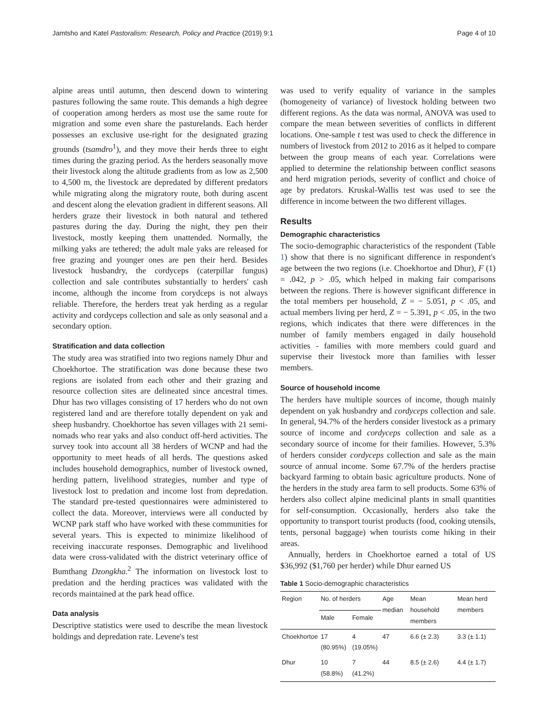Jamtsho and Katel Pastoralism: Research, Policy and Practice (2019) 9:1 Page 4 of 10
alpine areas until autumn, then descend down to wintering pastures following the same route. This demands a high degree of cooperation among herders as most use the same route for migration and some even share the pasturelands. Each herder possesses an exclusive use-right for the designated grazing grounds (tsamdro<sup>1</sup>), and they move their herds three to eight times during the grazing period. As the herders seasonally move their livestock along the altitude gradients from as low as 2,500 to 4,500 m, the livestock are depredated by different predators while migrating along the migratory route, both during ascent and descent along the elevation gradient in different seasons. All herders graze their livestock in both natural and tethered pastures during the day. During the night, they pen their livestock, mostly keeping them unattended. Normally, the milking yaks are tethered; the adult male yaks are released for free grazing and younger ones are pen their herd. Besides livestock husbandry, the cordyceps (caterpillar fungus) collection and sale contributes substantially to herders' cash income, although the income from corydceps is not always reliable. Therefore, the herders treat yak herding as a regular activity and cordyceps collection and sale as only seasonal and a secondary option.
Stratification and data collection
The study area was stratified into two regions namely Dhur and Choekhortoe. The stratification was done because these two regions are isolated from each other and their grazing and resource collection sites are delineated since ancestral times. Dhur has two villages consisting of 17 herders who do not own registered land and are therefore totally dependent on yak and sheep husbandry. Choekhortoe has seven villages with 21 semi-nomads who rear yaks and also conduct off-herd activities. The survey took into account all 38 herders of WCNP and had the opportunity to meet heads of all herds. The questions asked includes household demographics, number of livestock owned, herding pattern, livelihood strategies, number and type of livestock lost to predation and income lost from depredation. The standard pre-tested questionnaires were administered to collect the data. Moreover, interviews were all conducted by WCNP park staff who have worked with these communities for several years. This is expected to minimize likelihood of receiving inaccurate responses. Demographic and livelihood data were cross-validated with the district veterinary office of Bumthang Dzongkha.<sup>2</sup> The information on livestock lost to predation and the herding practices was validated with the records maintained at the park head office.
Data analysis
Descriptive statistics were used to describe the mean livestock holdings and depredation rate. Levene's test
was used to verify equality of variance in the samples (homogeneity of variance) of livestock holding between two different regions. As the data was normal, ANOVA was used to compare the mean between severities of conflicts in different locations. One-sample t test was used to check the difference in numbers of livestock from 2012 to 2016 as it helped to compare between the group means of each year. Correlations were applied to determine the relationship between conflict seasons and herd migration periods, severity of conflict and choice of age by predators. Kruskal-Wallis test was used to see the difference in income between the two different villages.
Results
Demographic characteristics
The socio-demographic characteristics of the respondent (Table 1) show that there is no significant difference in respondent's age between the two regions (i.e. Choekhortoe and Dhur), F (1) = .042, p > .05, which helped in making fair comparisons between the regions. There is however significant difference in the total members per household, Z = − 5.051, p < .05, and actual members living per herd, Z = − 5.391, p < .05, in the two regions, which indicates that there were differences in the number of family members engaged in daily household activities - families with more members could guard and supervise their livestock more than families with lesser members.
Source of household income
The herders have multiple sources of income, though mainly dependent on yak husbandry and cordyceps collection and sale. In general, 94.7% of the herders consider livestock as a primary source of income and cordyceps collection and sale as a secondary source of income for their families. However, 5.3% of herders consider cordyceps collection and sale as the main source of annual income. Some 67.7% of the herders practise backyard farming to obtain basic agriculture products. None of the herders in the study area farm to sell products. Some 63% of herders also collect alpine medicinal plants in small quantities for self-consumption. Occasionally, herders also take the opportunity to transport tourist products (food, cooking utensils, tents, personal baggage) when tourists come hiking in their areas.
Annually, herders in Choekhortoe earned a total of US $36,992 ($1,760 per herder) while Dhur earned US
Table 1 Socio-demographic characteristics
| Region | No. of herders | | Age median | Mean household members | Mean herd members |
| --- | --- | --- | --- | --- | --- |
| | Male | Female | | | |
| Choekhortoe | 17 (80.95%) | 4 (19.05%) | 47 | 6.6 (± 2.3) | 3.3 (± 1.1) |
| Dhur | 10 (58.8%) | 7 (41.2%) | 44 | 8.5 (± 2.6) | 4.4 (± 1.7) |